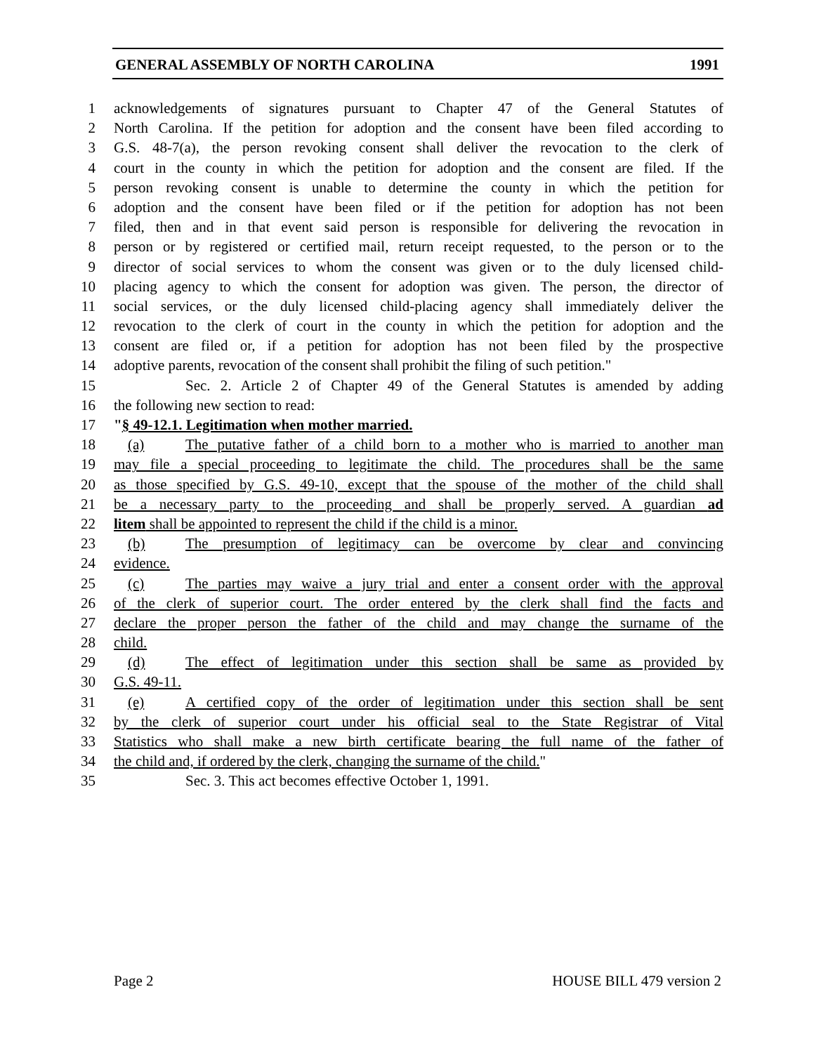GENERAL ASSEMBLY OF NORTH CAROLINA 1991
1 acknowledgements of signatures pursuant to Chapter 47 of the General Statutes of
2 North Carolina. If the petition for adoption and the consent have been filed according to
3 G.S. 48-7(a), the person revoking consent shall deliver the revocation to the clerk of
4 court in the county in which the petition for adoption and the consent are filed. If the
5 person revoking consent is unable to determine the county in which the petition for
6 adoption and the consent have been filed or if the petition for adoption has not been
7 filed, then and in that event said person is responsible for delivering the revocation in
8 person or by registered or certified mail, return receipt requested, to the person or to the
9 director of social services to whom the consent was given or to the duly licensed child-
10 placing agency to which the consent for adoption was given. The person, the director of
11 social services, or the duly licensed child-placing agency shall immediately deliver the
12 revocation to the clerk of court in the county in which the petition for adoption and the
13 consent are filed or, if a petition for adoption has not been filed by the prospective
14 adoptive parents, revocation of the consent shall prohibit the filing of such petition."
15 Sec. 2. Article 2 of Chapter 49 of the General Statutes is amended by adding
16 the following new section to read:
17 "§ 49-12.1. Legitimation when mother married.
18 (a) The putative father of a child born to a mother who is married to another man
19 may file a special proceeding to legitimate the child. The procedures shall be the same
20 as those specified by G.S. 49-10, except that the spouse of the mother of the child shall
21 be a necessary party to the proceeding and shall be properly served. A guardian ad
22 litem shall be appointed to represent the child if the child is a minor.
23 (b) The presumption of legitimacy can be overcome by clear and convincing
24 evidence.
25 (c) The parties may waive a jury trial and enter a consent order with the approval
26 of the clerk of superior court. The order entered by the clerk shall find the facts and
27 declare the proper person the father of the child and may change the surname of the
28 child.
29 (d) The effect of legitimation under this section shall be same as provided by
30 G.S. 49-11.
31 (e) A certified copy of the order of legitimation under this section shall be sent
32 by the clerk of superior court under his official seal to the State Registrar of Vital
33 Statistics who shall make a new birth certificate bearing the full name of the father of
34 the child and, if ordered by the clerk, changing the surname of the child."
35 Sec. 3. This act becomes effective October 1, 1991.
Page 2 HOUSE BILL 479 version 2